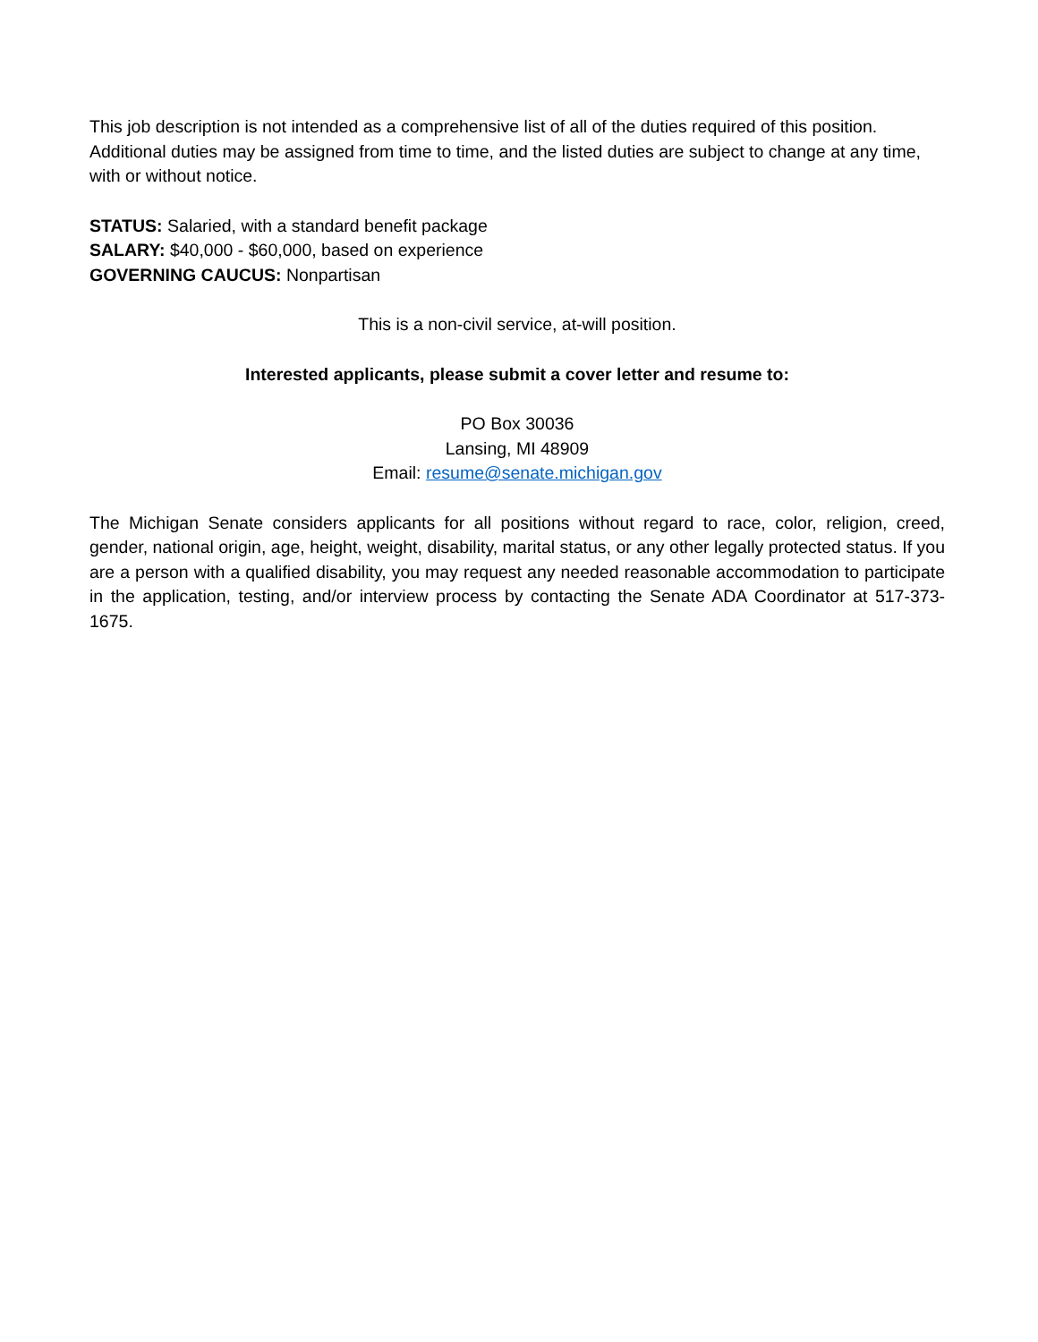This job description is not intended as a comprehensive list of all of the duties required of this position. Additional duties may be assigned from time to time, and the listed duties are subject to change at any time, with or without notice.
STATUS: Salaried, with a standard benefit package
SALARY: $40,000 - $60,000, based on experience
GOVERNING CAUCUS: Nonpartisan
This is a non-civil service, at-will position.
Interested applicants, please submit a cover letter and resume to:
PO Box 30036
Lansing, MI 48909
Email: resume@senate.michigan.gov
The Michigan Senate considers applicants for all positions without regard to race, color, religion, creed, gender, national origin, age, height, weight, disability, marital status, or any other legally protected status. If you are a person with a qualified disability, you may request any needed reasonable accommodation to participate in the application, testing, and/or interview process by contacting the Senate ADA Coordinator at 517-373-1675.